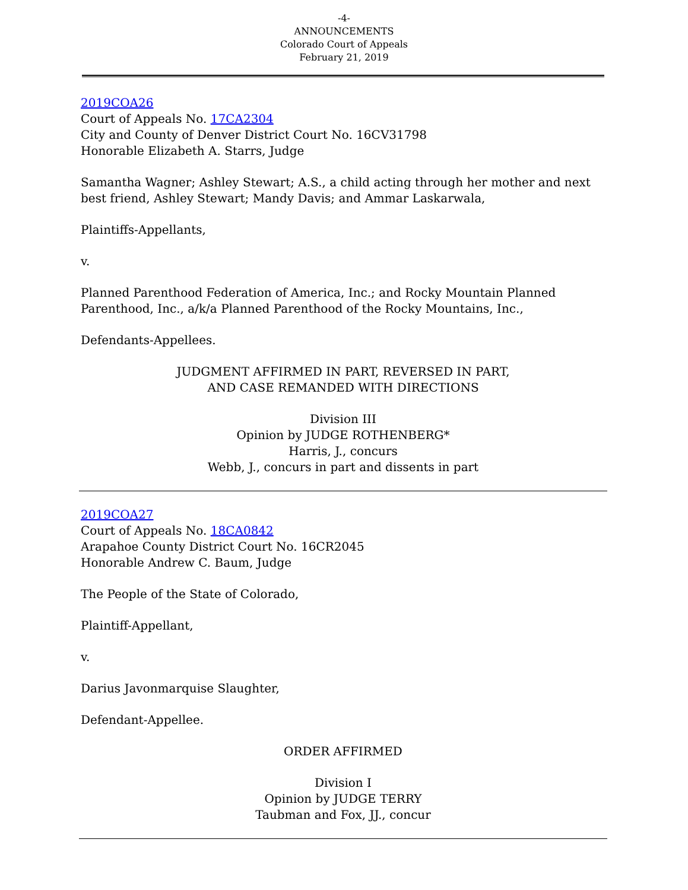-4-
ANNOUNCEMENTS
Colorado Court of Appeals
February 21, 2019
2019COA26
Court of Appeals No. 17CA2304
City and County of Denver District Court No. 16CV31798
Honorable Elizabeth A. Starrs, Judge
Samantha Wagner; Ashley Stewart; A.S., a child acting through her mother and next best friend, Ashley Stewart; Mandy Davis; and Ammar Laskarwala,
Plaintiffs-Appellants,
v.
Planned Parenthood Federation of America, Inc.; and Rocky Mountain Planned Parenthood, Inc., a/k/a Planned Parenthood of the Rocky Mountains, Inc.,
Defendants-Appellees.
JUDGMENT AFFIRMED IN PART, REVERSED IN PART,
AND CASE REMANDED WITH DIRECTIONS
Division III
Opinion by JUDGE ROTHENBERG*
Harris, J., concurs
Webb, J., concurs in part and dissents in part
2019COA27
Court of Appeals No. 18CA0842
Arapahoe County District Court No. 16CR2045
Honorable Andrew C. Baum, Judge
The People of the State of Colorado,
Plaintiff-Appellant,
v.
Darius Javonmarquise Slaughter,
Defendant-Appellee.
ORDER AFFIRMED
Division I
Opinion by JUDGE TERRY
Taubman and Fox, JJ., concur